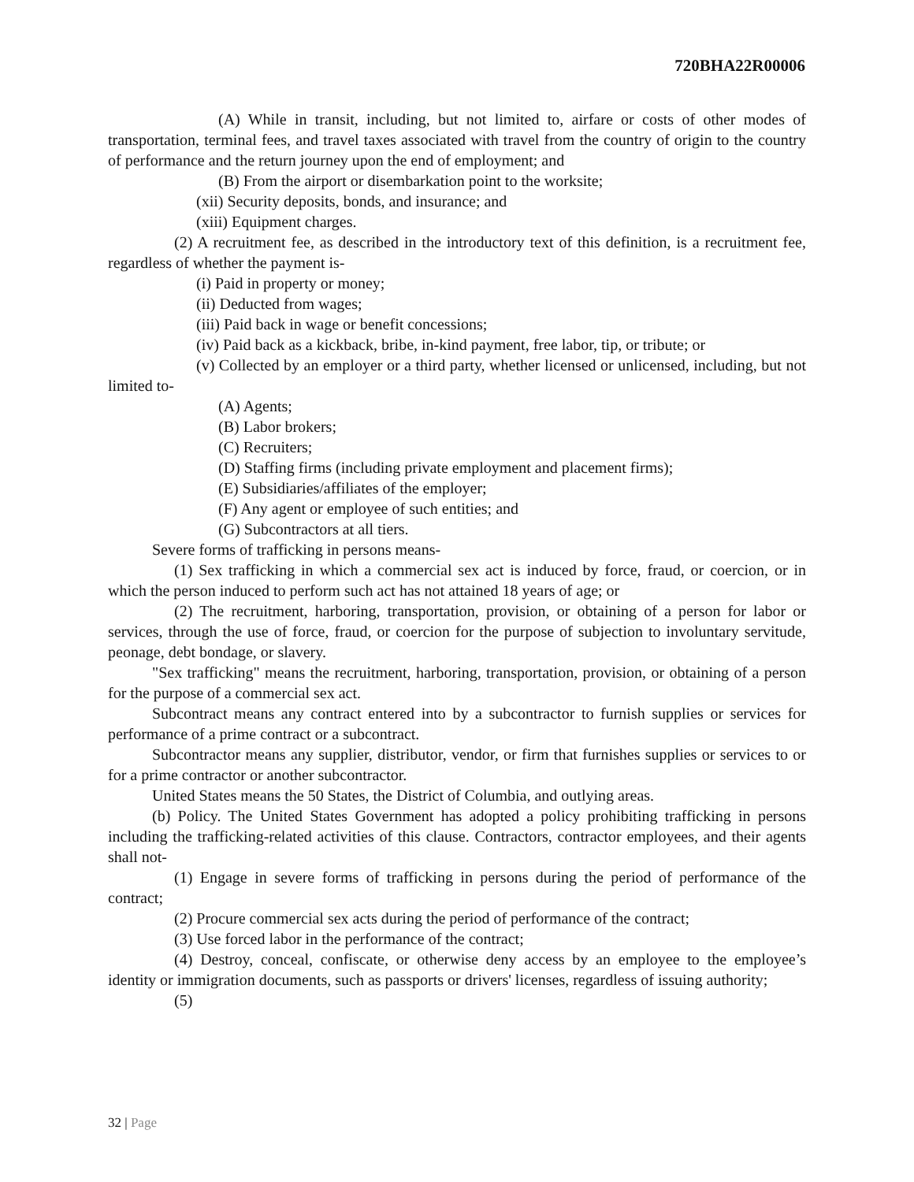720BHA22R00006
(A) While in transit, including, but not limited to, airfare or costs of other modes of transportation, terminal fees, and travel taxes associated with travel from the country of origin to the country of performance and the return journey upon the end of employment; and
(B) From the airport or disembarkation point to the worksite;
(xii) Security deposits, bonds, and insurance; and
(xiii) Equipment charges.
(2) A recruitment fee, as described in the introductory text of this definition, is a recruitment fee, regardless of whether the payment is-
(i) Paid in property or money;
(ii) Deducted from wages;
(iii) Paid back in wage or benefit concessions;
(iv) Paid back as a kickback, bribe, in-kind payment, free labor, tip, or tribute; or
(v) Collected by an employer or a third party, whether licensed or unlicensed, including, but not limited to-
(A) Agents;
(B) Labor brokers;
(C) Recruiters;
(D) Staffing firms (including private employment and placement firms);
(E) Subsidiaries/affiliates of the employer;
(F) Any agent or employee of such entities; and
(G) Subcontractors at all tiers.
Severe forms of trafficking in persons means-
(1) Sex trafficking in which a commercial sex act is induced by force, fraud, or coercion, or in which the person induced to perform such act has not attained 18 years of age; or
(2) The recruitment, harboring, transportation, provision, or obtaining of a person for labor or services, through the use of force, fraud, or coercion for the purpose of subjection to involuntary servitude, peonage, debt bondage, or slavery.
"Sex trafficking" means the recruitment, harboring, transportation, provision, or obtaining of a person for the purpose of a commercial sex act.
Subcontract means any contract entered into by a subcontractor to furnish supplies or services for performance of a prime contract or a subcontract.
Subcontractor means any supplier, distributor, vendor, or firm that furnishes supplies or services to or for a prime contractor or another subcontractor.
United States means the 50 States, the District of Columbia, and outlying areas.
(b) Policy. The United States Government has adopted a policy prohibiting trafficking in persons including the trafficking-related activities of this clause. Contractors, contractor employees, and their agents shall not-
(1) Engage in severe forms of trafficking in persons during the period of performance of the contract;
(2) Procure commercial sex acts during the period of performance of the contract;
(3) Use forced labor in the performance of the contract;
(4) Destroy, conceal, confiscate, or otherwise deny access by an employee to the employee’s identity or immigration documents, such as passports or drivers' licenses, regardless of issuing authority;
(5)
32 | Page